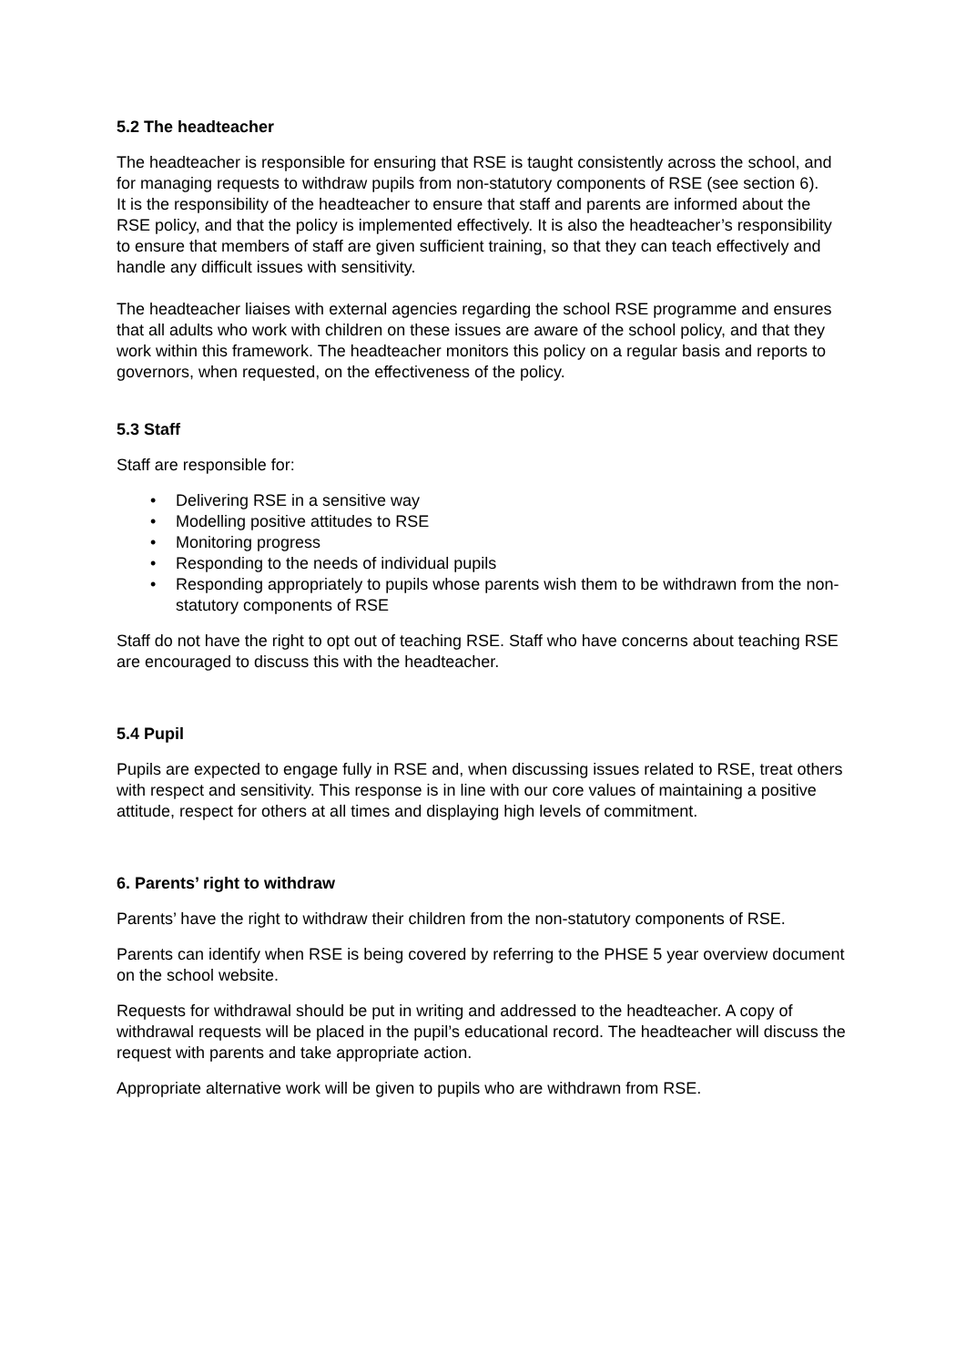5.2 The headteacher
The headteacher is responsible for ensuring that RSE is taught consistently across the school, and for managing requests to withdraw pupils from non-statutory components of RSE (see section 6).
It is the responsibility of the headteacher to ensure that staff and parents are informed about the RSE policy, and that the policy is implemented effectively. It is also the headteacher’s responsibility to ensure that members of staff are given sufficient training, so that they can teach effectively and handle any difficult issues with sensitivity.
The headteacher liaises with external agencies regarding the school RSE programme and ensures that all adults who work with children on these issues are aware of the school policy, and that they work within this framework. The headteacher monitors this policy on a regular basis and reports to governors, when requested, on the effectiveness of the policy.
5.3 Staff
Staff are responsible for:
• Delivering RSE in a sensitive way
• Modelling positive attitudes to RSE
• Monitoring progress
• Responding to the needs of individual pupils
• Responding appropriately to pupils whose parents wish them to be withdrawn from the non-statutory components of RSE
Staff do not have the right to opt out of teaching RSE. Staff who have concerns about teaching RSE are encouraged to discuss this with the headteacher.
5.4 Pupil
Pupils are expected to engage fully in RSE and, when discussing issues related to RSE, treat others with respect and sensitivity. This response is in line with our core values of maintaining a positive attitude, respect for others at all times and displaying high levels of commitment.
6. Parents’ right to withdraw
Parents’ have the right to withdraw their children from the non-statutory components of RSE.
Parents can identify when RSE is being covered by referring to the PHSE 5 year overview document on the school website.
Requests for withdrawal should be put in writing and addressed to the headteacher. A copy of withdrawal requests will be placed in the pupil’s educational record. The headteacher will discuss the request with parents and take appropriate action.
Appropriate alternative work will be given to pupils who are withdrawn from RSE.